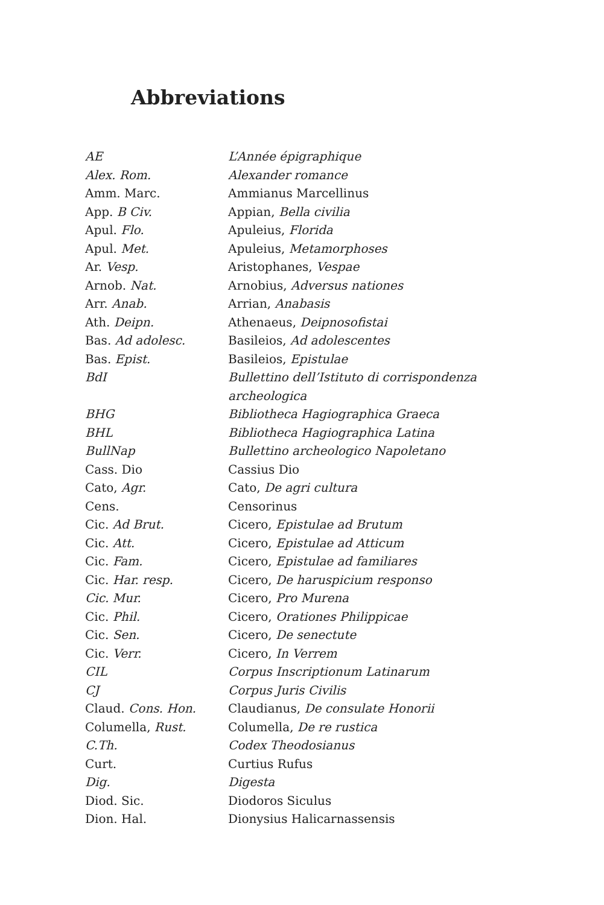Abbreviations
| AE | L’Année épigraphique |
| Alex. Rom. | Alexander romance |
| Amm. Marc. | Ammianus Marcellinus |
| App. B Civ. | Appian, Bella civilia |
| Apul. Flo. | Apuleius, Florida |
| Apul. Met. | Apuleius, Metamorphoses |
| Ar. Vesp. | Aristophanes, Vespae |
| Arnob. Nat. | Arnobius, Adversus nationes |
| Arr. Anab. | Arrian, Anabasis |
| Ath. Deipn. | Athenaeus, Deipnosofistai |
| Bas. Ad adolesc. | Basileios, Ad adolescentes |
| Bas. Epist. | Basileios, Epistulae |
| BdI | Bullettino dell’Istituto di corrispondenza archeologica |
| BHG | Bibliotheca Hagiographica Graeca |
| BHL | Bibliotheca Hagiographica Latina |
| BullNap | Bullettino archeologico Napoletano |
| Cass. Dio | Cassius Dio |
| Cato, Agr. | Cato, De agri cultura |
| Cens. | Censorinus |
| Cic. Ad Brut. | Cicero, Epistulae ad Brutum |
| Cic. Att. | Cicero, Epistulae ad Atticum |
| Cic. Fam. | Cicero, Epistulae ad familiares |
| Cic. Har. resp. | Cicero, De haruspicium responso |
| Cic. Mur. | Cicero, Pro Murena |
| Cic. Phil. | Cicero, Orationes Philippicae |
| Cic. Sen. | Cicero, De senectute |
| Cic. Verr. | Cicero, In Verrem |
| CIL | Corpus Inscriptionum Latinarum |
| CJ | Corpus Juris Civilis |
| Claud. Cons. Hon. | Claudianus, De consulate Honorii |
| Columella, Rust. | Columella, De re rustica |
| C.Th. | Codex Theodosianus |
| Curt. | Curtius Rufus |
| Dig. | Digesta |
| Diod. Sic. | Diodoros Siculus |
| Dion. Hal. | Dionysius Halicarnassensis |